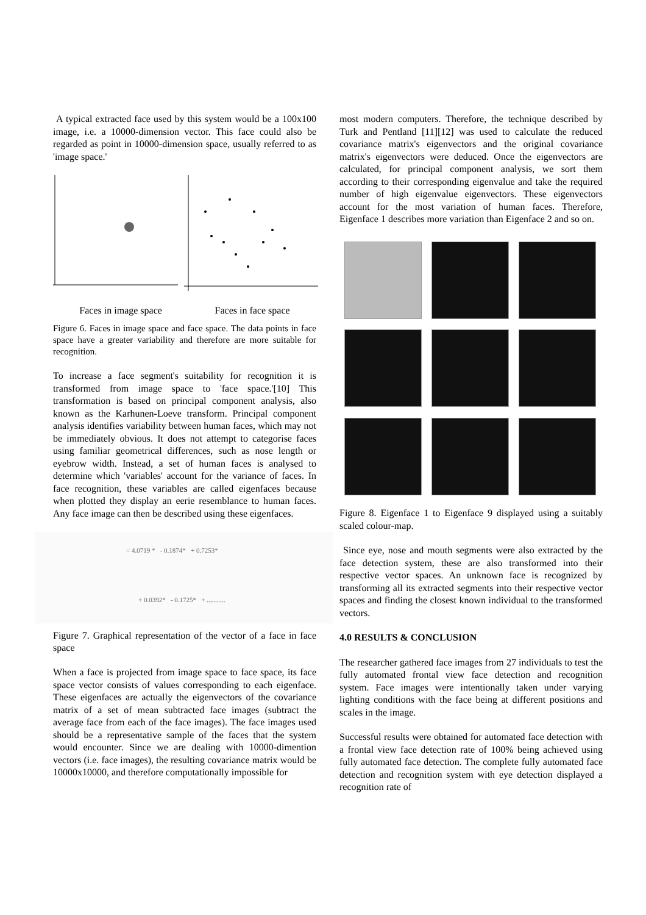A typical extracted face used by this system would be a 100x100 image, i.e. a 10000-dimension vector. This face could also be regarded as point in 10000-dimension space, usually referred to as 'image space.'
Faces in image space Faces in face space
Figure 6. Faces in image space and face space. The data points in face space have a greater variability and therefore are more suitable for recognition.
To increase a face segment's suitability for recognition it is transformed from image space to 'face space.'[10] This transformation is based on principal component analysis, also known as the Karhunen-Loeve transform. Principal component analysis identifies variability between human faces, which may not be immediately obvious. It does not attempt to categorise faces using familiar geometrical differences, such as nose length or eyebrow width. Instead, a set of human faces is analysed to determine which 'variables' account for the variance of faces. In face recognition, these variables are called eigenfaces because when plotted they display an eerie resemblance to human faces. Any face image can then be described using these eigenfaces.
= 4.0719 * - 0.1874* + 0.7253*
+ 0.0392* - 0.1725* + ...........
Figure 7. Graphical representation of the vector of a face in face space
When a face is projected from image space to face space, its face space vector consists of values corresponding to each eigenface. These eigenfaces are actually the eigenvectors of the covariance matrix of a set of mean subtracted face images (subtract the average face from each of the face images). The face images used should be a representative sample of the faces that the system would encounter. Since we are dealing with 10000-dimention vectors (i.e. face images), the resulting covariance matrix would be 10000x10000, and therefore computationally impossible for
most modern computers. Therefore, the technique described by Turk and Pentland [11][12] was used to calculate the reduced covariance matrix's eigenvectors and the original covariance matrix's eigenvectors were deduced. Once the eigenvectors are calculated, for principal component analysis, we sort them according to their corresponding eigenvalue and take the required number of high eigenvalue eigenvectors. These eigenvectors account for the most variation of human faces. Therefore, Eigenface 1 describes more variation than Eigenface 2 and so on.
Figure 8. Eigenface 1 to Eigenface 9 displayed using a suitably scaled colour-map.
Since eye, nose and mouth segments were also extracted by the face detection system, these are also transformed into their respective vector spaces. An unknown face is recognized by transforming all its extracted segments into their respective vector spaces and finding the closest known individual to the transformed vectors.
4.0 RESULTS & CONCLUSION
The researcher gathered face images from 27 individuals to test the fully automated frontal view face detection and recognition system. Face images were intentionally taken under varying lighting conditions with the face being at different positions and scales in the image.
Successful results were obtained for automated face detection with a frontal view face detection rate of 100% being achieved using fully automated face detection. The complete fully automated face detection and recognition system with eye detection displayed a recognition rate of